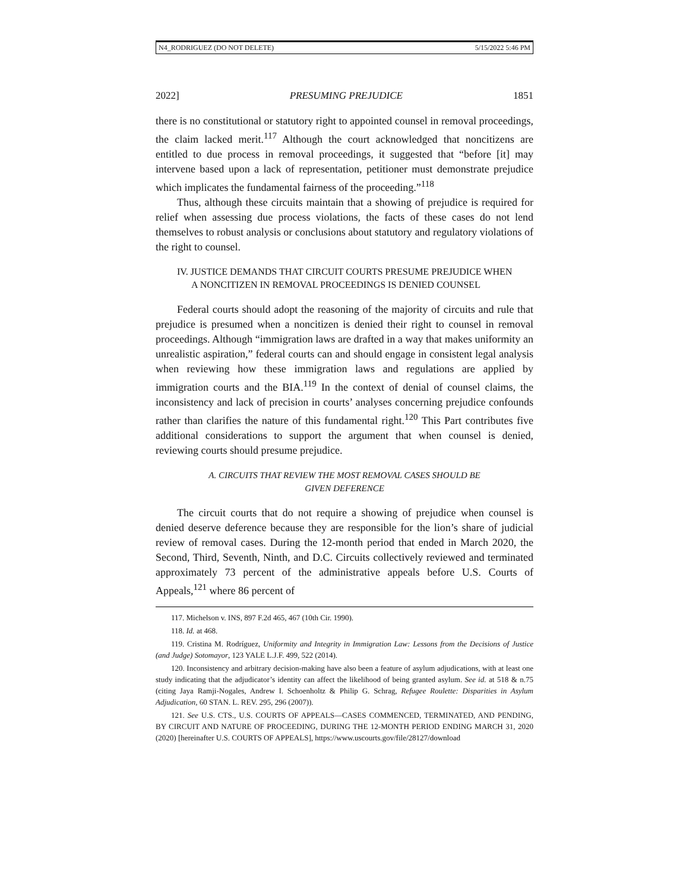N4_RODRIGUEZ (DO NOT DELETE) 5/15/2022 5:46 PM
2022] PRESUMING PREJUDICE 1851
there is no constitutional or statutory right to appointed counsel in removal proceedings, the claim lacked merit.<sup>117</sup> Although the court acknowledged that noncitizens are entitled to due process in removal proceedings, it suggested that “before [it] may intervene based upon a lack of representation, petitioner must demonstrate prejudice which implicates the fundamental fairness of the proceeding.”<sup>118</sup>
Thus, although these circuits maintain that a showing of prejudice is required for relief when assessing due process violations, the facts of these cases do not lend themselves to robust analysis or conclusions about statutory and regulatory violations of the right to counsel.
IV. JUSTICE DEMANDS THAT CIRCUIT COURTS PRESUME PREJUDICE WHEN
A NONCITIZEN IN REMOVAL PROCEEDINGS IS DENIED COUNSEL
Federal courts should adopt the reasoning of the majority of circuits and rule that prejudice is presumed when a noncitizen is denied their right to counsel in removal proceedings. Although “immigration laws are drafted in a way that makes uniformity an unrealistic aspiration,” federal courts can and should engage in consistent legal analysis when reviewing how these immigration laws and regulations are applied by immigration courts and the BIA.<sup>119</sup> In the context of denial of counsel claims, the inconsistency and lack of precision in courts’ analyses concerning prejudice confounds rather than clarifies the nature of this fundamental right.<sup>120</sup> This Part contributes five additional considerations to support the argument that when counsel is denied, reviewing courts should presume prejudice.
A. CIRCUITS THAT REVIEW THE MOST REMOVAL CASES SHOULD BE
GIVEN DEFERENCE
The circuit courts that do not require a showing of prejudice when counsel is denied deserve deference because they are responsible for the lion’s share of judicial review of removal cases. During the 12-month period that ended in March 2020, the Second, Third, Seventh, Ninth, and D.C. Circuits collectively reviewed and terminated approximately 73 percent of the administrative appeals before U.S. Courts of Appeals,<sup>121</sup> where 86 percent of
117. Michelson v. INS, 897 F.2d 465, 467 (10th Cir. 1990).
118. Id. at 468.
119. Cristina M. Rodríguez, Uniformity and Integrity in Immigration Law: Lessons from the Decisions of Justice (and Judge) Sotomayor, 123 YALE L.J.F. 499, 522 (2014).
120. Inconsistency and arbitrary decision-making have also been a feature of asylum adjudications, with at least one study indicating that the adjudicator’s identity can affect the likelihood of being granted asylum. See id. at 518 & n.75 (citing Jaya Ramji-Nogales, Andrew I. Schoenholtz & Philip G. Schrag, Refugee Roulette: Disparities in Asylum Adjudication, 60 STAN. L. REV. 295, 296 (2007)).
121. See U.S. CTS., U.S. COURTS OF APPEALS—CASES COMMENCED, TERMINATED, AND PENDING, BY CIRCUIT AND NATURE OF PROCEEDING, DURING THE 12-MONTH PERIOD ENDING MARCH 31, 2020 (2020) [hereinafter U.S. COURTS OF APPEALS], https://www.uscourts.gov/file/28127/download